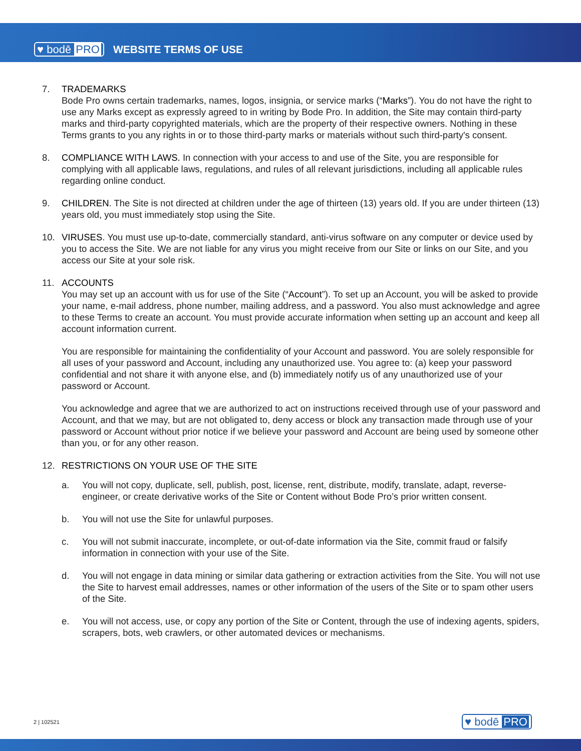♥ bodē PRO WEBSITE TERMS OF USE
7. TRADEMARKS
Bode Pro owns certain trademarks, names, logos, insignia, or service marks (“Marks”). You do not have the right to use any Marks except as expressly agreed to in writing by Bode Pro. In addition, the Site may contain third-party marks and third-party copyrighted materials, which are the property of their respective owners. Nothing in these Terms grants to you any rights in or to those third-party marks or materials without such third-party's consent.
8. COMPLIANCE WITH LAWS. In connection with your access to and use of the Site, you are responsible for complying with all applicable laws, regulations, and rules of all relevant jurisdictions, including all applicable rules regarding online conduct.
9. CHILDREN. The Site is not directed at children under the age of thirteen (13) years old. If you are under thirteen (13) years old, you must immediately stop using the Site.
10. VIRUSES. You must use up-to-date, commercially standard, anti-virus software on any computer or device used by you to access the Site. We are not liable for any virus you might receive from our Site or links on our Site, and you access our Site at your sole risk.
11. ACCOUNTS
You may set up an account with us for use of the Site (“Account”). To set up an Account, you will be asked to provide your name, e-mail address, phone number, mailing address, and a password. You also must acknowledge and agree to these Terms to create an account. You must provide accurate information when setting up an account and keep all account information current.
You are responsible for maintaining the confidentiality of your Account and password. You are solely responsible for all uses of your password and Account, including any unauthorized use. You agree to: (a) keep your password confidential and not share it with anyone else, and (b) immediately notify us of any unauthorized use of your password or Account.
You acknowledge and agree that we are authorized to act on instructions received through use of your password and Account, and that we may, but are not obligated to, deny access or block any transaction made through use of your password or Account without prior notice if we believe your password and Account are being used by someone other than you, or for any other reason.
12. RESTRICTIONS ON YOUR USE OF THE SITE
a. You will not copy, duplicate, sell, publish, post, license, rent, distribute, modify, translate, adapt, reverse-engineer, or create derivative works of the Site or Content without Bode Pro’s prior written consent.
b. You will not use the Site for unlawful purposes.
c. You will not submit inaccurate, incomplete, or out-of-date information via the Site, commit fraud or falsify information in connection with your use of the Site.
d. You will not engage in data mining or similar data gathering or extraction activities from the Site. You will not use the Site to harvest email addresses, names or other information of the users of the Site or to spam other users of the Site.
e. You will not access, use, or copy any portion of the Site or Content, through the use of indexing agents, spiders, scrapers, bots, web crawlers, or other automated devices or mechanisms.
2 | 102521 ♥ bodē PRO